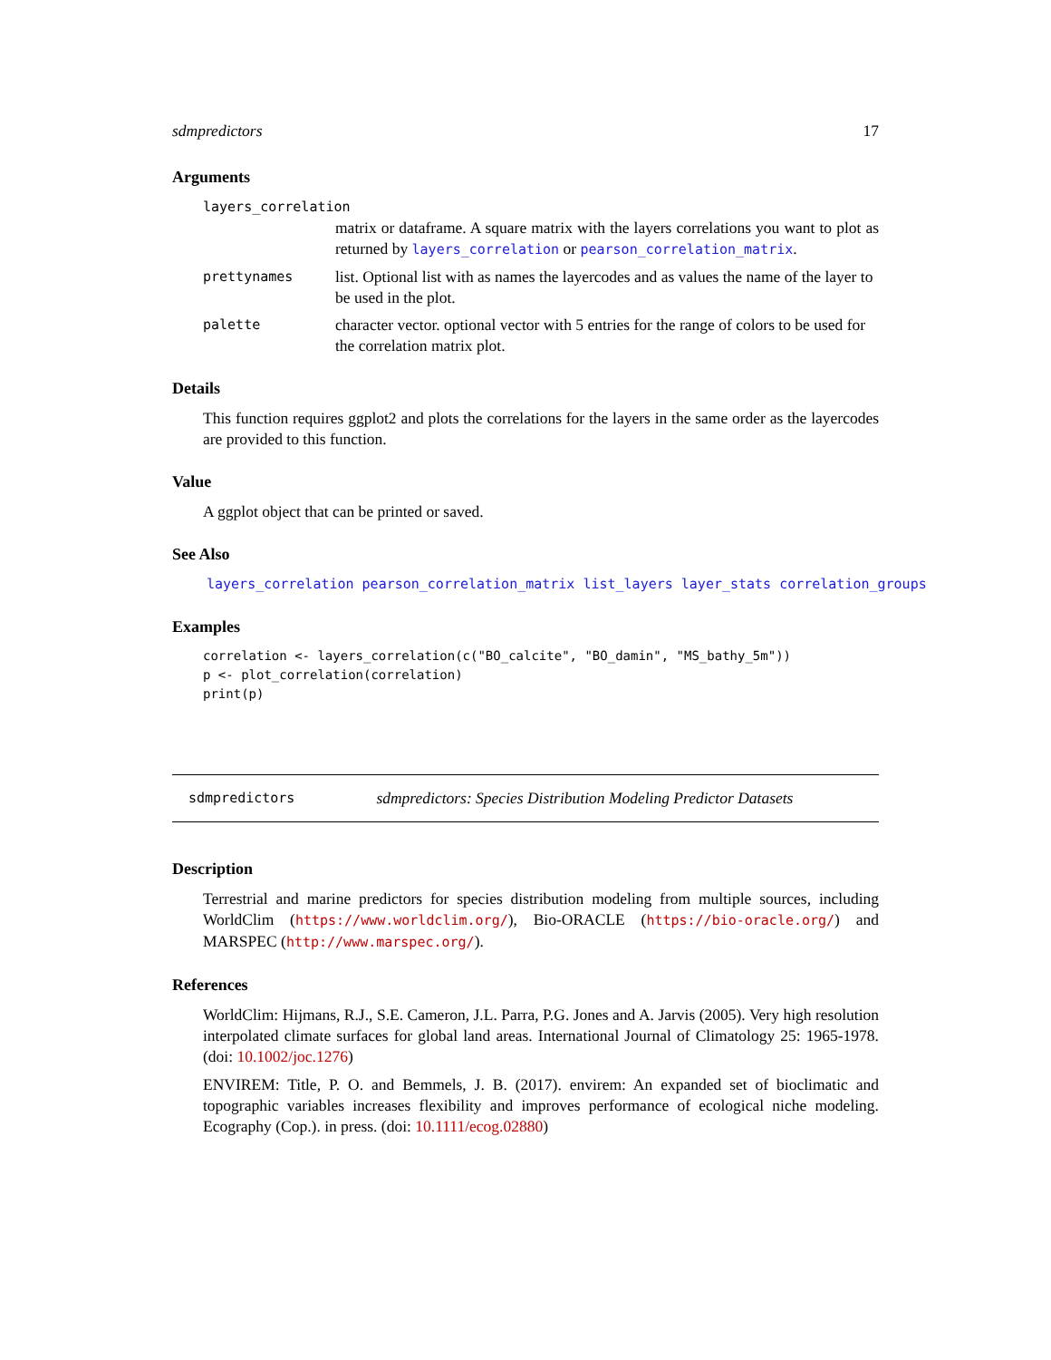sdmpredictors 17
Arguments
layers_correlation
matrix or dataframe. A square matrix with the layers correlations you want to plot as returned by layers_correlation or pearson_correlation_matrix.
prettynames list. Optional list with as names the layercodes and as values the name of the layer to be used in the plot.
palette character vector. optional vector with 5 entries for the range of colors to be used for the correlation matrix plot.
Details
This function requires ggplot2 and plots the correlations for the layers in the same order as the layercodes are provided to this function.
Value
A ggplot object that can be printed or saved.
See Also
layers_correlation pearson_correlation_matrix list_layers layer_stats correlation_groups
Examples
correlation <- layers_correlation(c("BO_calcite", "BO_damin", "MS_bathy_5m"))
p <- plot_correlation(correlation)
print(p)
sdmpredictors sdmpredictors: Species Distribution Modeling Predictor Datasets
Description
Terrestrial and marine predictors for species distribution modeling from multiple sources, including WorldClim (https://www.worldclim.org/), Bio-ORACLE (https://bio-oracle.org/) and MARSPEC (http://www.marspec.org/).
References
WorldClim: Hijmans, R.J., S.E. Cameron, J.L. Parra, P.G. Jones and A. Jarvis (2005). Very high resolution interpolated climate surfaces for global land areas. International Journal of Climatology 25: 1965-1978. (doi: 10.1002/joc.1276)
ENVIREM: Title, P. O. and Bemmels, J. B. (2017). envirem: An expanded set of bioclimatic and topographic variables increases flexibility and improves performance of ecological niche modeling. Ecography (Cop.). in press. (doi: 10.1111/ecog.02880)